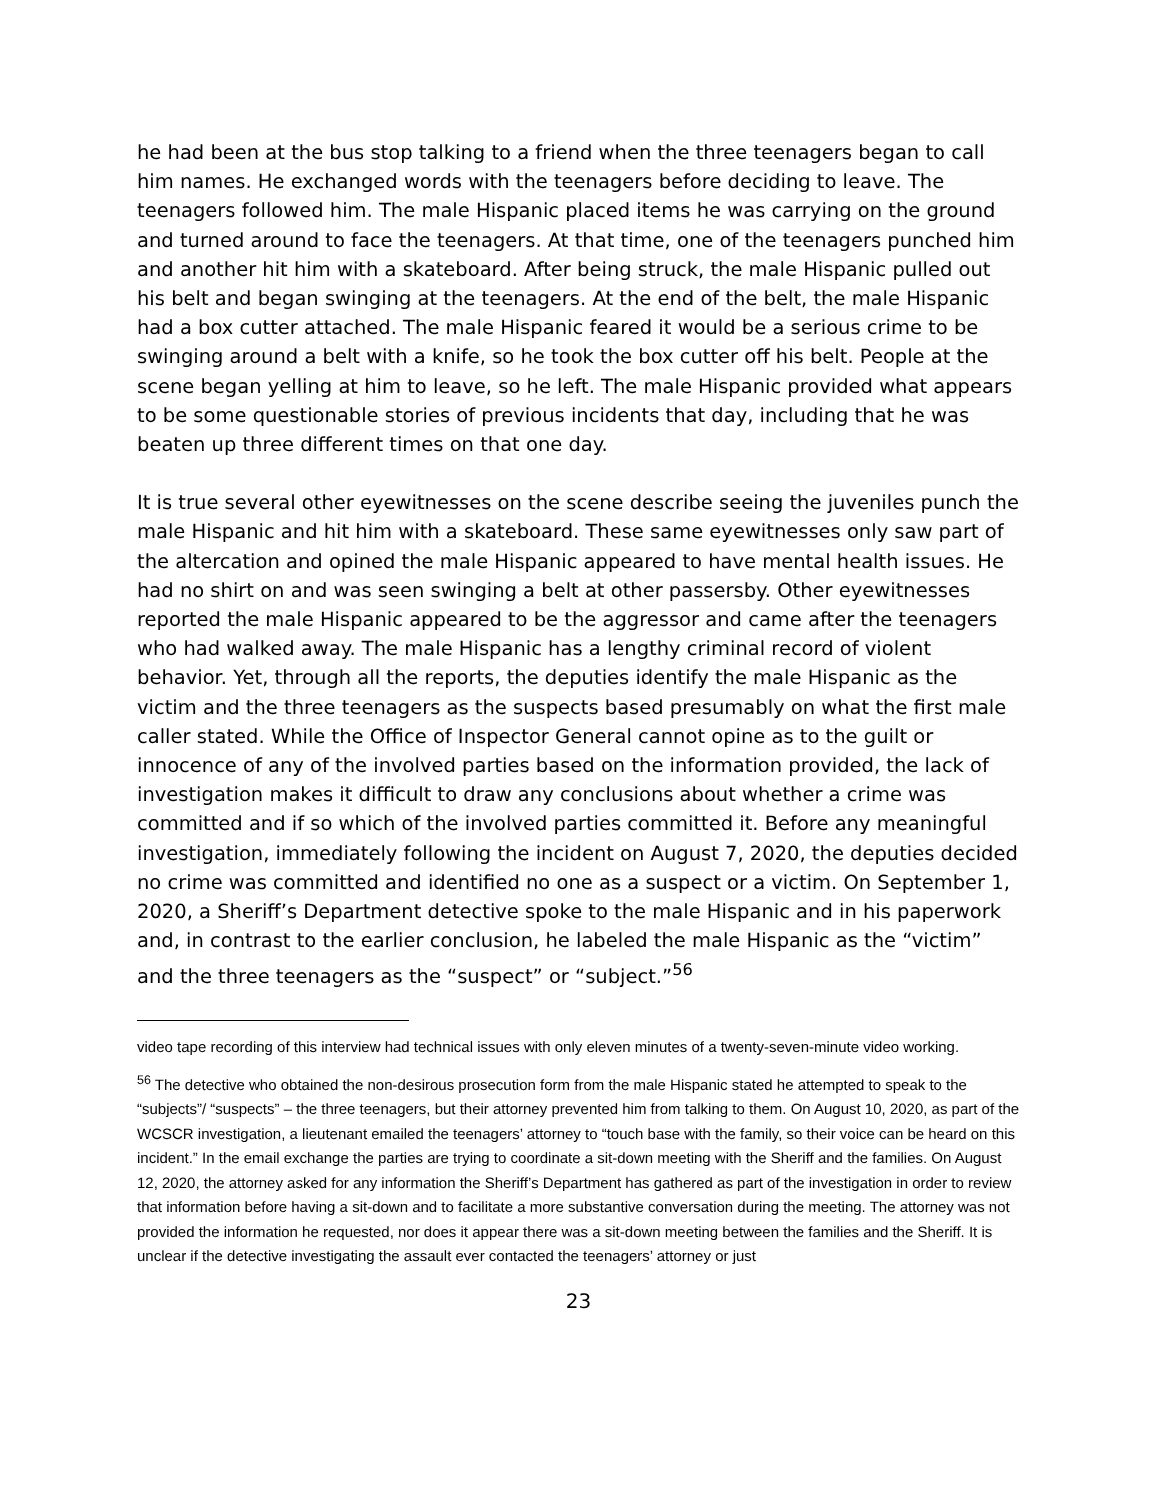he had been at the bus stop talking to a friend when the three teenagers began to call him names. He exchanged words with the teenagers before deciding to leave. The teenagers followed him. The male Hispanic placed items he was carrying on the ground and turned around to face the teenagers. At that time, one of the teenagers punched him and another hit him with a skateboard. After being struck, the male Hispanic pulled out his belt and began swinging at the teenagers. At the end of the belt, the male Hispanic had a box cutter attached. The male Hispanic feared it would be a serious crime to be swinging around a belt with a knife, so he took the box cutter off his belt. People at the scene began yelling at him to leave, so he left. The male Hispanic provided what appears to be some questionable stories of previous incidents that day, including that he was beaten up three different times on that one day.
It is true several other eyewitnesses on the scene describe seeing the juveniles punch the male Hispanic and hit him with a skateboard. These same eyewitnesses only saw part of the altercation and opined the male Hispanic appeared to have mental health issues. He had no shirt on and was seen swinging a belt at other passersby. Other eyewitnesses reported the male Hispanic appeared to be the aggressor and came after the teenagers who had walked away. The male Hispanic has a lengthy criminal record of violent behavior. Yet, through all the reports, the deputies identify the male Hispanic as the victim and the three teenagers as the suspects based presumably on what the first male caller stated. While the Office of Inspector General cannot opine as to the guilt or innocence of any of the involved parties based on the information provided, the lack of investigation makes it difficult to draw any conclusions about whether a crime was committed and if so which of the involved parties committed it. Before any meaningful investigation, immediately following the incident on August 7, 2020, the deputies decided no crime was committed and identified no one as a suspect or a victim. On September 1, 2020, a Sheriff’s Department detective spoke to the male Hispanic and in his paperwork and, in contrast to the earlier conclusion, he labeled the male Hispanic as the “victim” and the three teenagers as the “suspect” or “subject.”<sup>56</sup>
video tape recording of this interview had technical issues with only eleven minutes of a twenty-seven-minute video working.
<sup>56</sup> The detective who obtained the non-desirous prosecution form from the male Hispanic stated he attempted to speak to the “subjects”/ “suspects” – the three teenagers, but their attorney prevented him from talking to them. On August 10, 2020, as part of the WCSCR investigation, a lieutenant emailed the teenagers’ attorney to “touch base with the family, so their voice can be heard on this incident.” In the email exchange the parties are trying to coordinate a sit-down meeting with the Sheriff and the families. On August 12, 2020, the attorney asked for any information the Sheriff’s Department has gathered as part of the investigation in order to review that information before having a sit-down and to facilitate a more substantive conversation during the meeting. The attorney was not provided the information he requested, nor does it appear there was a sit-down meeting between the families and the Sheriff. It is unclear if the detective investigating the assault ever contacted the teenagers’ attorney or just
23